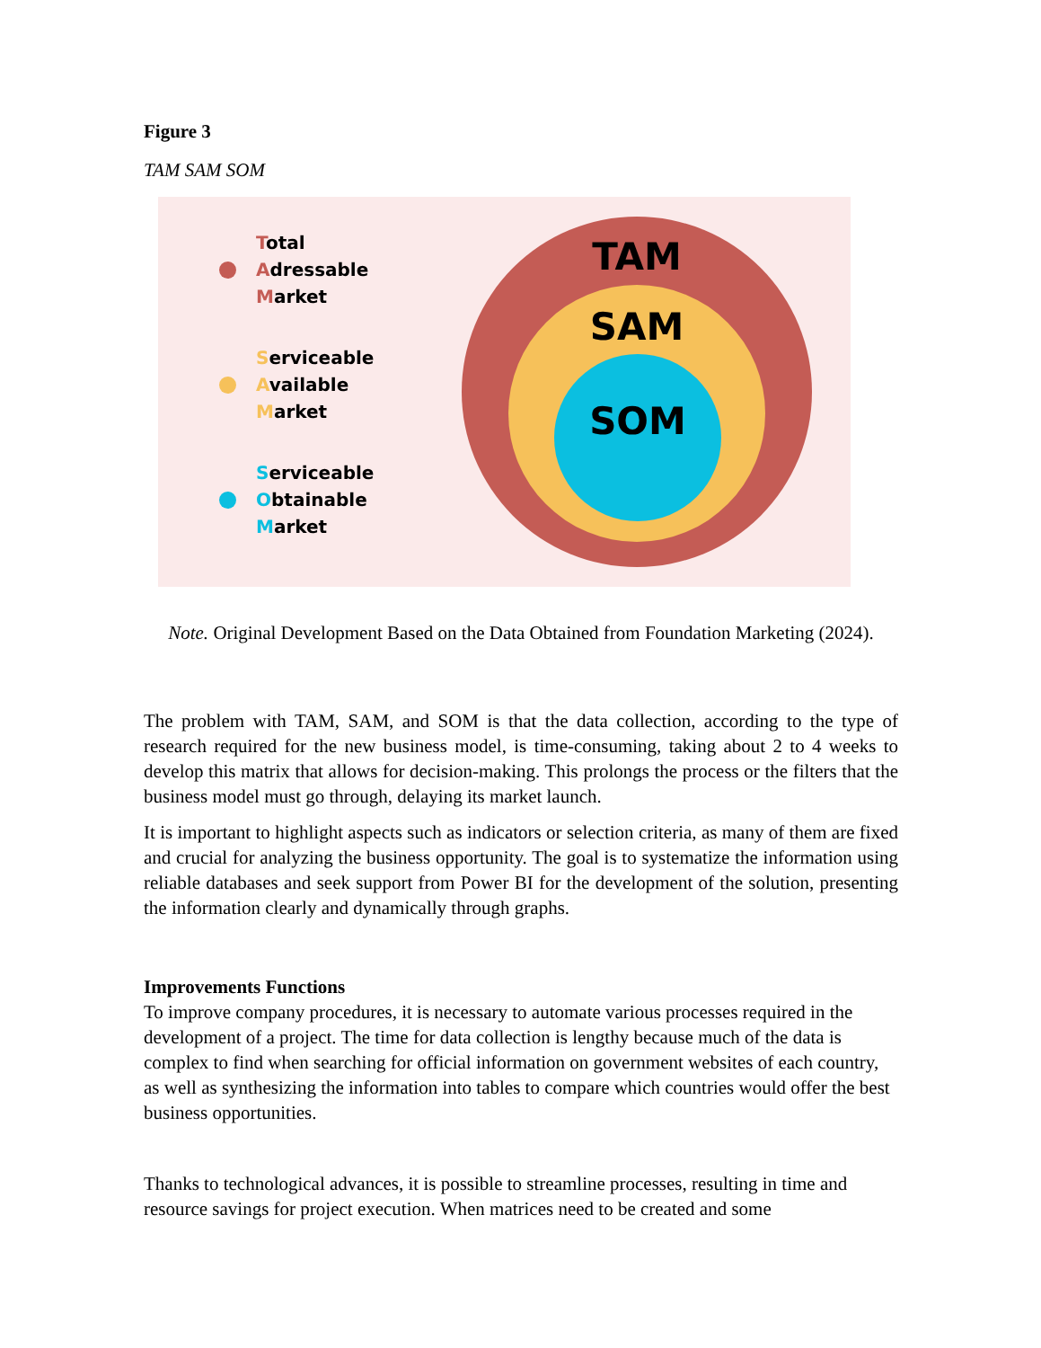Figure 3
TAM SAM SOM
Total
Adressable
Market
Serviceable
Available
Market
Serviceable
Obtainable
Market
TAM
SAM
SOM
Note. Original Development Based on the Data Obtained from Foundation Marketing (2024).
The problem with TAM, SAM, and SOM is that the data collection, according to the type of research required for the new business model, is time-consuming, taking about 2 to 4 weeks to develop this matrix that allows for decision-making. This prolongs the process or the filters that the business model must go through, delaying its market launch.
It is important to highlight aspects such as indicators or selection criteria, as many of them are fixed and crucial for analyzing the business opportunity. The goal is to systematize the information using reliable databases and seek support from Power BI for the development of the solution, presenting the information clearly and dynamically through graphs.
Improvements Functions
To improve company procedures, it is necessary to automate various processes required in the development of a project. The time for data collection is lengthy because much of the data is complex to find when searching for official information on government websites of each country, as well as synthesizing the information into tables to compare which countries would offer the best business opportunities.
Thanks to technological advances, it is possible to streamline processes, resulting in time and resource savings for project execution. When matrices need to be created and some